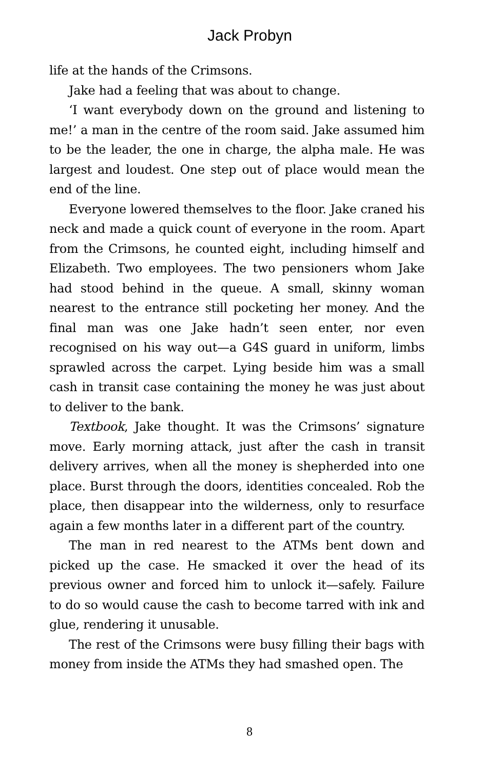Jack Probyn
life at the hands of the Crimsons.
Jake had a feeling that was about to change.
‘I want everybody down on the ground and listening to me!’ a man in the centre of the room said. Jake assumed him to be the leader, the one in charge, the alpha male. He was largest and loudest. One step out of place would mean the end of the line.
Everyone lowered themselves to the floor. Jake craned his neck and made a quick count of everyone in the room. Apart from the Crimsons, he counted eight, including himself and Elizabeth. Two employees. The two pensioners whom Jake had stood behind in the queue. A small, skinny woman nearest to the entrance still pocketing her money. And the final man was one Jake hadn’t seen enter, nor even recognised on his way out—a G4S guard in uniform, limbs sprawled across the carpet. Lying beside him was a small cash in transit case containing the money he was just about to deliver to the bank.
Textbook, Jake thought. It was the Crimsons’ signature move. Early morning attack, just after the cash in transit delivery arrives, when all the money is shepherded into one place. Burst through the doors, identities concealed. Rob the place, then disappear into the wilderness, only to resurface again a few months later in a different part of the country.
The man in red nearest to the ATMs bent down and picked up the case. He smacked it over the head of its previous owner and forced him to unlock it—safely. Failure to do so would cause the cash to become tarred with ink and glue, rendering it unusable.
The rest of the Crimsons were busy filling their bags with money from inside the ATMs they had smashed open. The
8